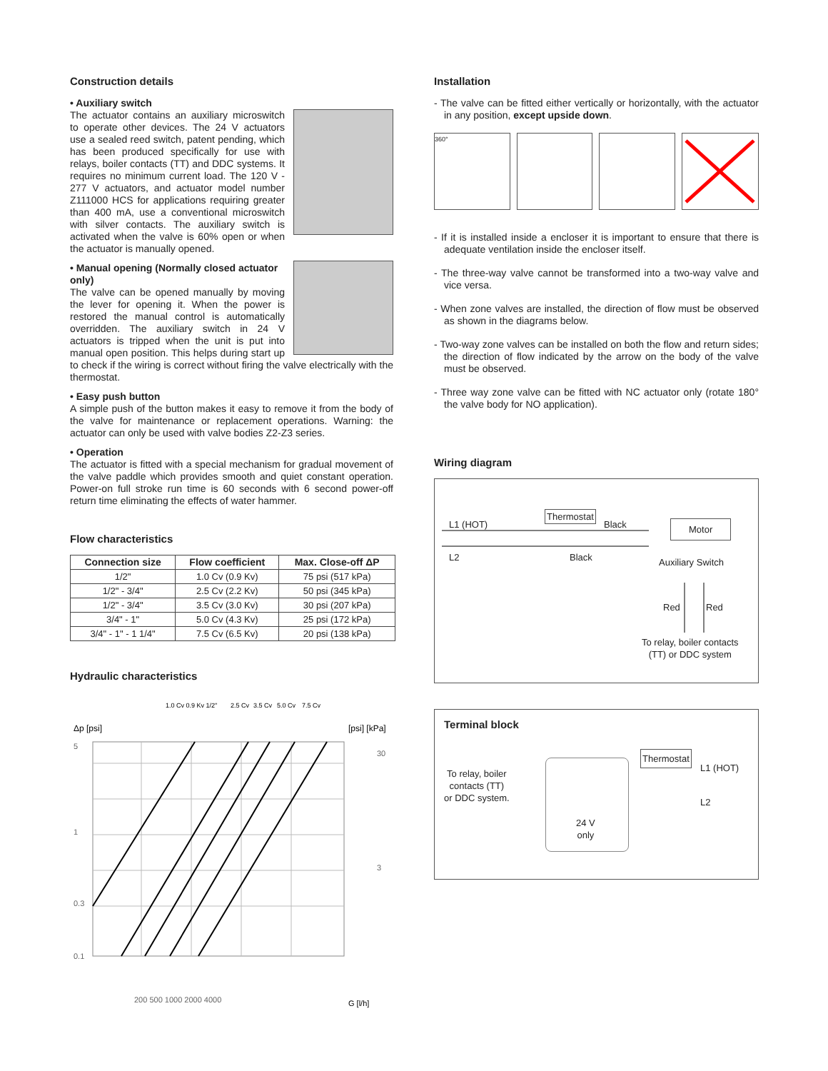Construction details
• Auxiliary switch
The actuator contains an auxiliary microswitch to operate other devices. The 24 V actuators use a sealed reed switch, patent pending, which has been produced specifically for use with relays, boiler contacts (TT) and DDC systems. It requires no minimum current load. The 120 V - 277 V actuators, and actuator model number Z111000 HCS for applications requiring greater than 400 mA, use a conventional microswitch with silver contacts. The auxiliary switch is activated when the valve is 60% open or when the actuator is manually opened.
• Manual opening (Normally closed actuator only)
The valve can be opened manually by moving the lever for opening it. When the power is restored the manual control is automatically overridden. The auxiliary switch in 24 V actuators is tripped when the unit is put into manual open position. This helps during start up to check if the wiring is correct without firing the valve electrically with the thermostat.
• Easy push button
A simple push of the button makes it easy to remove it from the body of the valve for maintenance or replacement operations. Warning: the actuator can only be used with valve bodies Z2-Z3 series.
• Operation
The actuator is fitted with a special mechanism for gradual movement of the valve paddle which provides smooth and quiet constant operation. Power-on full stroke run time is 60 seconds with 6 second power-off return time eliminating the effects of water hammer.
Flow characteristics
| Connection size | Flow coefficient | Max. Close-off ΔP |
| --- | --- | --- |
| 1/2" | 1.0 Cv (0.9 Kv) | 75 psi (517 kPa) |
| 1/2" - 3/4" | 2.5 Cv (2.2 Kv) | 50 psi (345 kPa) |
| 1/2" - 3/4" | 3.5 Cv (3.0 Kv) | 30 psi (207 kPa) |
| 3/4" - 1" | 5.0 Cv (4.3 Kv) | 25 psi (172 kPa) |
| 3/4" - 1" - 1 1/4" | 7.5 Cv (6.5 Kv) | 20 psi (138 kPa) |
Hydraulic characteristics
1.0 Cv 0.9 Kv 1/2"
2.5 Cv
3.5 Cv
5.0 Cv
7.5 Cv
Δp [psi]
[psi] [kPa]
5
1
0.3
0.1
30
3
200 500 1000 2000 4000
G [l/h]
Installation
- The valve can be fitted either vertically or horizontally, with the actuator in any position, except upside down.
360°
- If it is installed inside a encloser it is important to ensure that there is adequate ventilation inside the encloser itself.
- The three-way valve cannot be transformed into a two-way valve and vice versa.
- When zone valves are installed, the direction of flow must be observed as shown in the diagrams below.
- Two-way zone valves can be installed on both the flow and return sides; the direction of flow indicated by the arrow on the body of the valve must be observed.
- Three way zone valve can be fitted with NC actuator only (rotate 180° the valve body for NO application).
Wiring diagram
L1 (HOT)
L2
Thermostat
Black
Black
Motor
Auxiliary Switch
Red Red
To relay, boiler contacts
(TT) or DDC system
Terminal block
To relay, boiler
contacts (TT)
or DDC system.
24 V
only
Thermostat
L1 (HOT)
L2